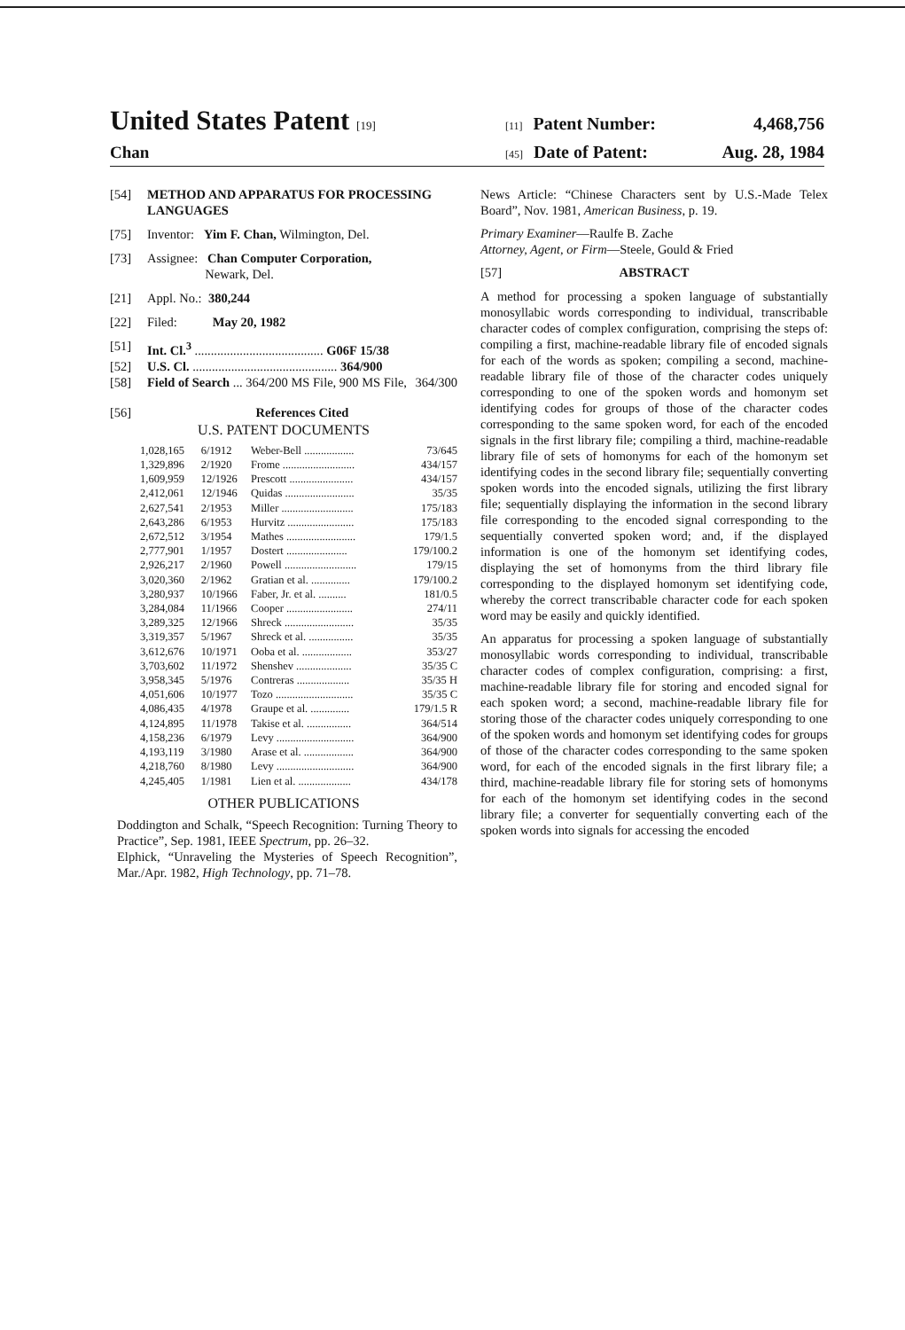United States Patent [19] [11] Patent Number: 4,468,756
Chan
[45] Date of Patent: Aug. 28, 1984
[54] METHOD AND APPARATUS FOR PROCESSING LANGUAGES
[75] Inventor: Yim F. Chan, Wilmington, Del.
[73] Assignee: Chan Computer Corporation,
Newark, Del.
[21] Appl. No.: 380,244
[22] Filed: May 20, 1982
[51] Int. Cl.<sup>3</sup> ........................................ G06F 15/38
[52] U.S. Cl. ............................................. 364/900
[58] Field of Search ... 364/200 MS File, 900 MS File, 364/300
[56] References Cited
U.S. PATENT DOCUMENTS
| 1,028,165 | 6/1912 | Weber-Bell .................. | 73/645 |
| 1,329,896 | 2/1920 | Frome .......................... | 434/157 |
| 1,609,959 | 12/1926 | Prescott ....................... | 434/157 |
| 2,412,061 | 12/1946 | Quidas ......................... | 35/35 |
| 2,627,541 | 2/1953 | Miller .......................... | 175/183 |
| 2,643,286 | 6/1953 | Hurvitz ........................ | 175/183 |
| 2,672,512 | 3/1954 | Mathes ......................... | 179/1.5 |
| 2,777,901 | 1/1957 | Dostert ...................... | 179/100.2 |
| 2,926,217 | 2/1960 | Powell .......................... | 179/15 |
| 3,020,360 | 2/1962 | Gratian et al. .............. | 179/100.2 |
| 3,280,937 | 10/1966 | Faber, Jr. et al. .......... | 181/0.5 |
| 3,284,084 | 11/1966 | Cooper ........................ | 274/11 |
| 3,289,325 | 12/1966 | Shreck ......................... | 35/35 |
| 3,319,357 | 5/1967 | Shreck et al. ................ | 35/35 |
| 3,612,676 | 10/1971 | Ooba et al. .................. | 353/27 |
| 3,703,602 | 11/1972 | Shenshev .................... | 35/35 C |
| 3,958,345 | 5/1976 | Contreras ................... | 35/35 H |
| 4,051,606 | 10/1977 | Tozo ............................ | 35/35 C |
| 4,086,435 | 4/1978 | Graupe et al. .............. | 179/1.5 R |
| 4,124,895 | 11/1978 | Takise et al. ................ | 364/514 |
| 4,158,236 | 6/1979 | Levy ............................ | 364/900 |
| 4,193,119 | 3/1980 | Arase et al. .................. | 364/900 |
| 4,218,760 | 8/1980 | Levy ............................ | 364/900 |
| 4,245,405 | 1/1981 | Lien et al. ................... | 434/178 |
OTHER PUBLICATIONS
Doddington and Schalk, “Speech Recognition: Turning Theory to Practice”, Sep. 1981, IEEE Spectrum, pp. 26–32.
Elphick, “Unraveling the Mysteries of Speech Recognition”, Mar./Apr. 1982, High Technology, pp. 71–78.
News Article: “Chinese Characters sent by U.S.-Made Telex Board”, Nov. 1981, American Business, p. 19.
Primary Examiner—Raulfe B. Zache
Attorney, Agent, or Firm—Steele, Gould & Fried
[57] ABSTRACT
A method for processing a spoken language of substantially monosyllabic words corresponding to individual, transcribable character codes of complex configuration, comprising the steps of: compiling a first, machine-readable library file of encoded signals for each of the words as spoken; compiling a second, machine-readable library file of those of the character codes uniquely corresponding to one of the spoken words and homonym set identifying codes for groups of those of the character codes corresponding to the same spoken word, for each of the encoded signals in the first library file; compiling a third, machine-readable library file of sets of homonyms for each of the homonym set identifying codes in the second library file; sequentially converting spoken words into the encoded signals, utilizing the first library file; sequentially displaying the information in the second library file corresponding to the encoded signal corresponding to the sequentially converted spoken word; and, if the displayed information is one of the homonym set identifying codes, displaying the set of homonyms from the third library file corresponding to the displayed homonym set identifying code, whereby the correct transcribable character code for each spoken word may be easily and quickly identified.
An apparatus for processing a spoken language of substantially monosyllabic words corresponding to individual, transcribable character codes of complex configuration, comprising: a first, machine-readable library file for storing and encoded signal for each spoken word; a second, machine-readable library file for storing those of the character codes uniquely corresponding to one of the spoken words and homonym set identifying codes for groups of those of the character codes corresponding to the same spoken word, for each of the encoded signals in the first library file; a third, machine-readable library file for storing sets of homonyms for each of the homonym set identifying codes in the second library file; a converter for sequentially converting each of the spoken words into signals for accessing the encoded